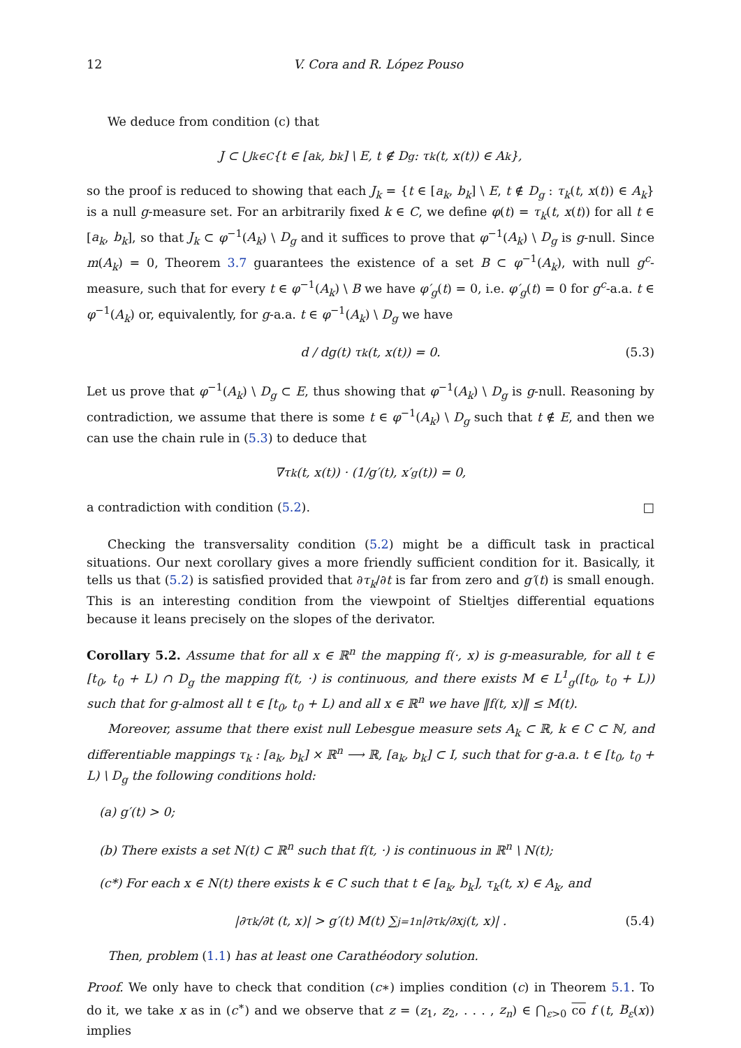12 V. Cora and R. López Pouso
We deduce from condition (c) that
J ⊂ ⋃<sub>k∈C</sub> {t ∈ [a<sub>k</sub>, b<sub>k</sub>] \ E, t ∉ D<sub>g</sub> : τ<sub>k</sub>(t, x(t)) ∈ A<sub>k</sub>},
so the proof is reduced to showing that each J<sub>k</sub> = {t ∈ [a<sub>k</sub>, b<sub>k</sub>] \ E, t ∉ D<sub>g</sub> : τ<sub>k</sub>(t, x(t)) ∈ A<sub>k</sub>} is a null g-measure set. For an arbitrarily fixed k ∈ C, we define φ(t) = τ<sub>k</sub>(t, x(t)) for all t ∈ [a<sub>k</sub>, b<sub>k</sub>], so that J<sub>k</sub> ⊂ φ<sup>−1</sup>(A<sub>k</sub>) \ D<sub>g</sub> and it suffices to prove that φ<sup>−1</sup>(A<sub>k</sub>) \ D<sub>g</sub> is g-null. Since m(A<sub>k</sub>) = 0, Theorem 3.7 guarantees the existence of a set B ⊂ φ<sup>−1</sup>(A<sub>k</sub>), with null g<sup>c</sup>-measure, such that for every t ∈ φ<sup>−1</sup>(A<sub>k</sub>) \ B we have φ′<sub>g</sub>(t) = 0, i.e. φ′<sub>g</sub>(t) = 0 for g<sup>c</sup>-a.a. t ∈ φ<sup>−1</sup>(A<sub>k</sub>) or, equivalently, for g-a.a. t ∈ φ<sup>−1</sup>(A<sub>k</sub>) \ D<sub>g</sub> we have
d / dg(t) τ<sub>k</sub>(t, x(t)) = 0. (5.3)
Let us prove that φ<sup>−1</sup>(A<sub>k</sub>) \ D<sub>g</sub> ⊂ E, thus showing that φ<sup>−1</sup>(A<sub>k</sub>) \ D<sub>g</sub> is g-null. Reasoning by contradiction, we assume that there is some t ∈ φ<sup>−1</sup>(A<sub>k</sub>) \ D<sub>g</sub> such that t ∉ E, and then we can use the chain rule in (5.3) to deduce that
∇τ<sub>k</sub>(t, x(t)) · (1/g′(t), x′<sub>g</sub>(t)) = 0,
a contradiction with condition (5.2). □
Checking the transversality condition (5.2) might be a difficult task in practical situations. Our next corollary gives a more friendly sufficient condition for it. Basically, it tells us that (5.2) is satisfied provided that ∂τ<sub>k</sub>/∂t is far from zero and g′(t) is small enough. This is an interesting condition from the viewpoint of Stieltjes differential equations because it leans precisely on the slopes of the derivator.
Corollary 5.2. Assume that for all x ∈ ℝ<sup>n</sup> the mapping f(·, x) is g-measurable, for all t ∈ [t<sub>0</sub>, t<sub>0</sub> + L) ∩ D<sub>g</sub> the mapping f(t, ·) is continuous, and there exists M ∈ L<sup>1</sup><sub>g</sub>([t<sub>0</sub>, t<sub>0</sub> + L)) such that for g-almost all t ∈ [t<sub>0</sub>, t<sub>0</sub> + L) and all x ∈ ℝ<sup>n</sup> we have ‖f(t, x)‖ ≤ M(t).
Moreover, assume that there exist null Lebesgue measure sets A<sub>k</sub> ⊂ ℝ, k ∈ C ⊂ ℕ, and differentiable mappings τ<sub>k</sub> : [a<sub>k</sub>, b<sub>k</sub>] × ℝ<sup>n</sup> ⟶ ℝ, [a<sub>k</sub>, b<sub>k</sub>] ⊂ I, such that for g-a.a. t ∈ [t<sub>0</sub>, t<sub>0</sub> + L) \ D<sub>g</sub> the following conditions hold:
(a) g′(t) > 0;
(b) There exists a set N(t) ⊂ ℝ<sup>n</sup> such that f(t, ·) is continuous in ℝ<sup>n</sup> \ N(t);
(c*) For each x ∈ N(t) there exists k ∈ C such that t ∈ [a<sub>k</sub>, b<sub>k</sub>], τ<sub>k</sub>(t, x) ∈ A<sub>k</sub>, and
|∂τ<sub>k</sub>/∂t (t, x)| > g′(t) M(t) ∑<sub>j=1</sub><sup>n</sup> |∂τ<sub>k</sub>/∂x<sub>j</sub> (t, x)| . (5.4)
Then, problem (1.1) has at least one Carathéodory solution.
Proof. We only have to check that condition (c∗) implies condition (c) in Theorem 5.1. To do it, we take x as in (c<sup>∗</sup>) and we observe that z = (z<sub>1</sub>, z<sub>2</sub>, . . . , z<sub>n</sub>) ∈ ⋂<sub>ε>0</sub> co f (t, B<sub>ε</sub>(x)) implies